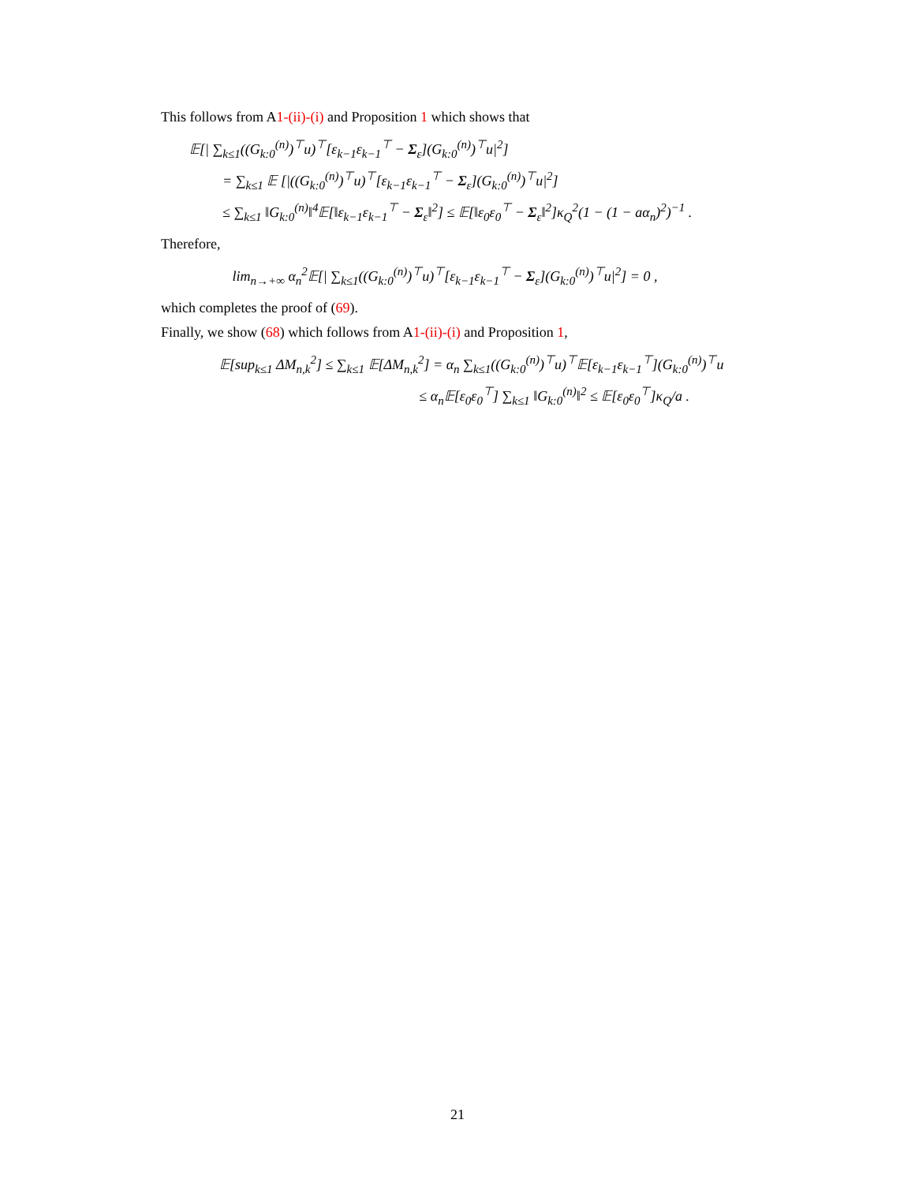This follows from A1-(ii)-(i) and Proposition 1 which shows that
𝔼[| ∑<sub>k≤1</sub>((G<sub>k:0</sub><sup>(n)</sup>)<sup>⊤</sup>u)<sup>⊤</sup>[ε<sub>k−1</sub>ε<sub>k−1</sub><sup>⊤</sup> − Σ<sub>ε</sub>](G<sub>k:0</sub><sup>(n)</sup>)<sup>⊤</sup>u|<sup>2</sup>]
= ∑<sub>k≤1</sub> 𝔼 [|((G<sub>k:0</sub><sup>(n)</sup>)<sup>⊤</sup>u)<sup>⊤</sup>[ε<sub>k−1</sub>ε<sub>k−1</sub><sup>⊤</sup> − Σ<sub>ε</sub>](G<sub>k:0</sub><sup>(n)</sup>)<sup>⊤</sup>u|<sup>2</sup>]
≤ ∑<sub>k≤1</sub> ‖G<sub>k:0</sub><sup>(n)</sup>‖<sup>4</sup>𝔼[‖ε<sub>k−1</sub>ε<sub>k−1</sub><sup>⊤</sup> − Σ<sub>ε</sub>‖<sup>2</sup>] ≤ 𝔼[‖ε<sub>0</sub>ε<sub>0</sub><sup>⊤</sup> − Σ<sub>ε</sub>‖<sup>2</sup>]κ<sub>Q</sub><sup>2</sup>(1 − (1 − aα<sub>n</sub>)<sup>2</sup>)<sup>−1</sup> .
Therefore,
lim<sub>n→+∞</sub> α<sub>n</sub><sup>2</sup>𝔼[| ∑<sub>k≤1</sub>((G<sub>k:0</sub><sup>(n)</sup>)<sup>⊤</sup>u)<sup>⊤</sup>[ε<sub>k−1</sub>ε<sub>k−1</sub><sup>⊤</sup> − Σ<sub>ε</sub>](G<sub>k:0</sub><sup>(n)</sup>)<sup>⊤</sup>u|<sup>2</sup>] = 0 ,
which completes the proof of (69).
Finally, we show (68) which follows from A1-(ii)-(i) and Proposition 1,
𝔼[sup<sub>k≤1</sub> ΔM<sub>n,k</sub><sup>2</sup>] ≤ ∑<sub>k≤1</sub> 𝔼[ΔM<sub>n,k</sub><sup>2</sup>] = α<sub>n</sub> ∑<sub>k≤1</sub>((G<sub>k:0</sub><sup>(n)</sup>)<sup>⊤</sup>u)<sup>⊤</sup>𝔼[ε<sub>k−1</sub>ε<sub>k−1</sub><sup>⊤</sup>](G<sub>k:0</sub><sup>(n)</sup>)<sup>⊤</sup>u
≤ α<sub>n</sub>𝔼[ε<sub>0</sub>ε<sub>0</sub><sup>⊤</sup>] ∑<sub>k≤1</sub> ‖G<sub>k:0</sub><sup>(n)</sup>‖<sup>2</sup> ≤ 𝔼[ε<sub>0</sub>ε<sub>0</sub><sup>⊤</sup>]κ<sub>Q</sub>/a .
21